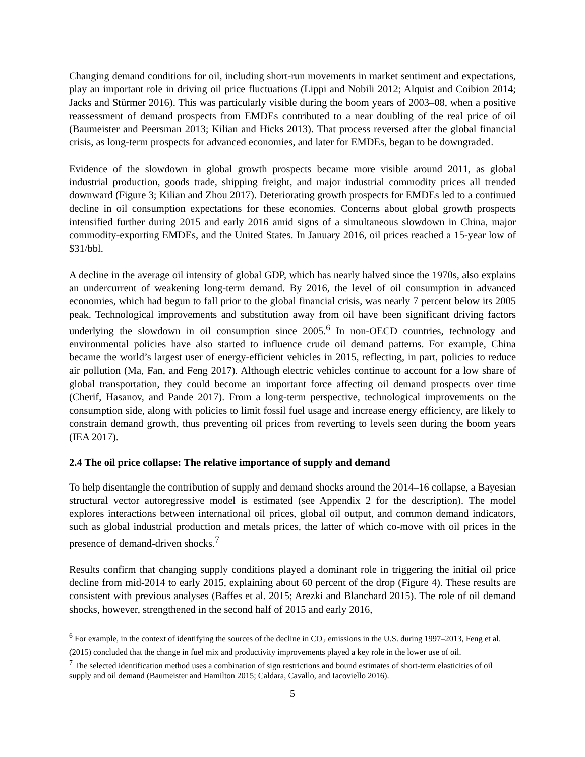Changing demand conditions for oil, including short-run movements in market sentiment and expectations, play an important role in driving oil price fluctuations (Lippi and Nobili 2012; Alquist and Coibion 2014; Jacks and Stürmer 2016). This was particularly visible during the boom years of 2003–08, when a positive reassessment of demand prospects from EMDEs contributed to a near doubling of the real price of oil (Baumeister and Peersman 2013; Kilian and Hicks 2013). That process reversed after the global financial crisis, as long-term prospects for advanced economies, and later for EMDEs, began to be downgraded.
Evidence of the slowdown in global growth prospects became more visible around 2011, as global industrial production, goods trade, shipping freight, and major industrial commodity prices all trended downward (Figure 3; Kilian and Zhou 2017). Deteriorating growth prospects for EMDEs led to a continued decline in oil consumption expectations for these economies. Concerns about global growth prospects intensified further during 2015 and early 2016 amid signs of a simultaneous slowdown in China, major commodity-exporting EMDEs, and the United States. In January 2016, oil prices reached a 15-year low of $31/bbl.
A decline in the average oil intensity of global GDP, which has nearly halved since the 1970s, also explains an undercurrent of weakening long-term demand. By 2016, the level of oil consumption in advanced economies, which had begun to fall prior to the global financial crisis, was nearly 7 percent below its 2005 peak. Technological improvements and substitution away from oil have been significant driving factors underlying the slowdown in oil consumption since 2005.<sup>6</sup> In non-OECD countries, technology and environmental policies have also started to influence crude oil demand patterns. For example, China became the world’s largest user of energy-efficient vehicles in 2015, reflecting, in part, policies to reduce air pollution (Ma, Fan, and Feng 2017). Although electric vehicles continue to account for a low share of global transportation, they could become an important force affecting oil demand prospects over time (Cherif, Hasanov, and Pande 2017). From a long-term perspective, technological improvements on the consumption side, along with policies to limit fossil fuel usage and increase energy efficiency, are likely to constrain demand growth, thus preventing oil prices from reverting to levels seen during the boom years (IEA 2017).
2.4 The oil price collapse: The relative importance of supply and demand
To help disentangle the contribution of supply and demand shocks around the 2014–16 collapse, a Bayesian structural vector autoregressive model is estimated (see Appendix 2 for the description). The model explores interactions between international oil prices, global oil output, and common demand indicators, such as global industrial production and metals prices, the latter of which co-move with oil prices in the presence of demand-driven shocks.<sup>7</sup>
Results confirm that changing supply conditions played a dominant role in triggering the initial oil price decline from mid-2014 to early 2015, explaining about 60 percent of the drop (Figure 4). These results are consistent with previous analyses (Baffes et al. 2015; Arezki and Blanchard 2015). The role of oil demand shocks, however, strengthened in the second half of 2015 and early 2016,
<sup>6</sup> For example, in the context of identifying the sources of the decline in CO<sub>2</sub> emissions in the U.S. during 1997–2013, Feng et al. (2015) concluded that the change in fuel mix and productivity improvements played a key role in the lower use of oil.
<sup>7</sup> The selected identification method uses a combination of sign restrictions and bound estimates of short-term elasticities of oil supply and oil demand (Baumeister and Hamilton 2015; Caldara, Cavallo, and Iacoviello 2016).
5